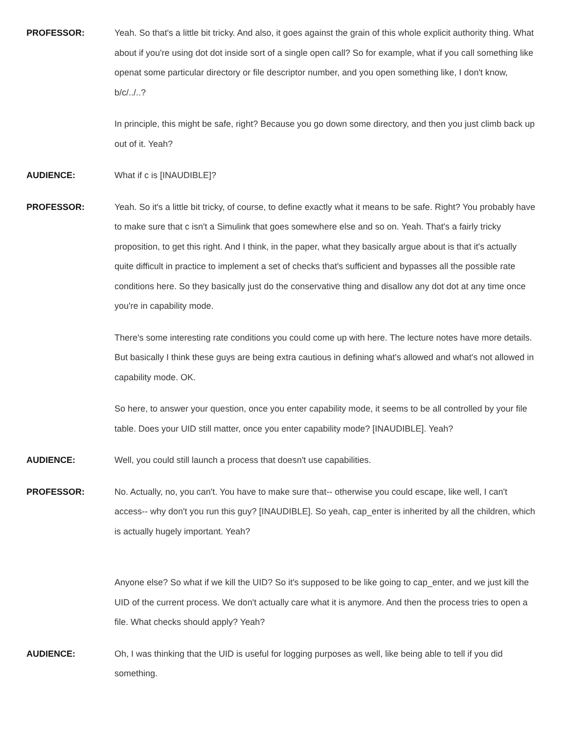PROFESSOR: Yeah. So that's a little bit tricky. And also, it goes against the grain of this whole explicit authority thing. What about if you're using dot dot inside sort of a single open call? So for example, what if you call something like openat some particular directory or file descriptor number, and you open something like, I don't know, b/c/../..?
In principle, this might be safe, right? Because you go down some directory, and then you just climb back up out of it. Yeah?
AUDIENCE: What if c is [INAUDIBLE]?
PROFESSOR: Yeah. So it's a little bit tricky, of course, to define exactly what it means to be safe. Right? You probably have to make sure that c isn't a Simulink that goes somewhere else and so on. Yeah. That's a fairly tricky proposition, to get this right. And I think, in the paper, what they basically argue about is that it's actually quite difficult in practice to implement a set of checks that's sufficient and bypasses all the possible rate conditions here. So they basically just do the conservative thing and disallow any dot dot at any time once you're in capability mode.
There's some interesting rate conditions you could come up with here. The lecture notes have more details. But basically I think these guys are being extra cautious in defining what's allowed and what's not allowed in capability mode. OK.
So here, to answer your question, once you enter capability mode, it seems to be all controlled by your file table. Does your UID still matter, once you enter capability mode? [INAUDIBLE]. Yeah?
AUDIENCE: Well, you could still launch a process that doesn't use capabilities.
PROFESSOR: No. Actually, no, you can't. You have to make sure that-- otherwise you could escape, like well, I can't access-- why don't you run this guy? [INAUDIBLE]. So yeah, cap_enter is inherited by all the children, which is actually hugely important. Yeah?
Anyone else? So what if we kill the UID? So it's supposed to be like going to cap_enter, and we just kill the UID of the current process. We don't actually care what it is anymore. And then the process tries to open a file. What checks should apply? Yeah?
AUDIENCE: Oh, I was thinking that the UID is useful for logging purposes as well, like being able to tell if you did something.